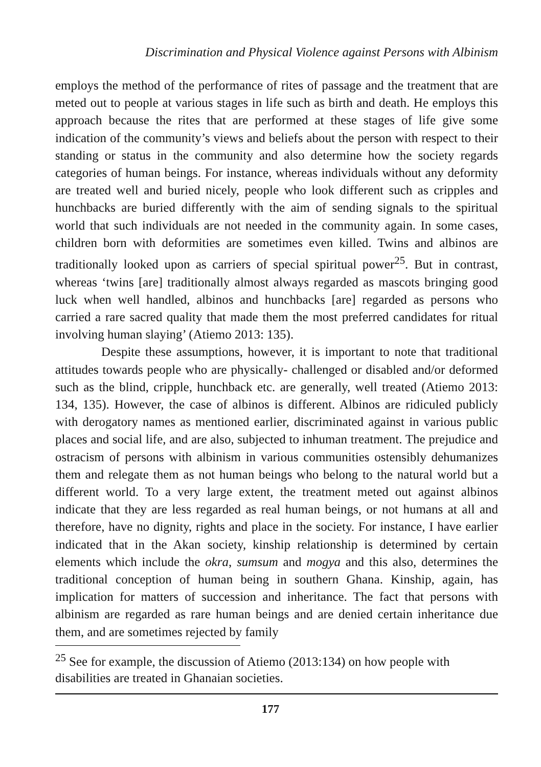Discrimination and Physical Violence against Persons with Albinism
employs the method of the performance of rites of passage and the treatment that are meted out to people at various stages in life such as birth and death. He employs this approach because the rites that are performed at these stages of life give some indication of the community’s views and beliefs about the person with respect to their standing or status in the community and also determine how the society regards categories of human beings. For instance, whereas individuals without any deformity are treated well and buried nicely, people who look different such as cripples and hunchbacks are buried differently with the aim of sending signals to the spiritual world that such individuals are not needed in the community again. In some cases, children born with deformities are sometimes even killed. Twins and albinos are traditionally looked upon as carriers of special spiritual power<sup>25</sup>. But in contrast, whereas ‘twins [are] traditionally almost always regarded as mascots bringing good luck when well handled, albinos and hunchbacks [are] regarded as persons who carried a rare sacred quality that made them the most preferred candidates for ritual involving human slaying’ (Atiemo 2013: 135).
Despite these assumptions, however, it is important to note that traditional attitudes towards people who are physically- challenged or disabled and/or deformed such as the blind, cripple, hunchback etc. are generally, well treated (Atiemo 2013: 134, 135). However, the case of albinos is different. Albinos are ridiculed publicly with derogatory names as mentioned earlier, discriminated against in various public places and social life, and are also, subjected to inhuman treatment. The prejudice and ostracism of persons with albinism in various communities ostensibly dehumanizes them and relegate them as not human beings who belong to the natural world but a different world. To a very large extent, the treatment meted out against albinos indicate that they are less regarded as real human beings, or not humans at all and therefore, have no dignity, rights and place in the society. For instance, I have earlier indicated that in the Akan society, kinship relationship is determined by certain elements which include the okra, sumsum and mogya and this also, determines the traditional conception of human being in southern Ghana. Kinship, again, has implication for matters of succession and inheritance. The fact that persons with albinism are regarded as rare human beings and are denied certain inheritance due them, and are sometimes rejected by family
<sup>25</sup> See for example, the discussion of Atiemo (2013:134) on how people with disabilities are treated in Ghanaian societies.
177